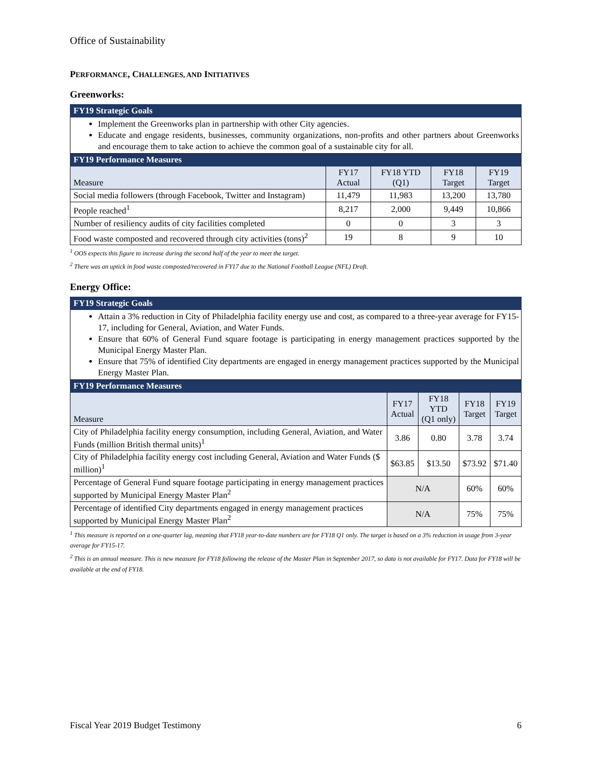Office of Sustainability
PERFORMANCE, CHALLENGES, AND INITIATIVES
Greenworks:
| FY19 Strategic Goals | | | | |
| --- | --- | --- | --- | --- |
| Implement the Greenworks plan in partnership with other City agencies. Educate and engage residents, businesses, community organizations, non-profits and other partners about Greenworks and encourage them to take action to achieve the common goal of a sustainable city for all. | | | | |
| FY19 Performance Measures | | | | |
| Measure | FY17 Actual | FY18 YTD (Q1) | FY18 Target | FY19 Target |
| Social media followers (through Facebook, Twitter and Instagram) | 11,479 | 11,983 | 13,200 | 13,780 |
| People reached<sup>1</sup> | 8,217 | 2,000 | 9,449 | 10,866 |
| Number of resiliency audits of city facilities completed | 0 | 0 | 3 | 3 |
| Food waste composted and recovered through city activities (tons)<sup>2</sup> | 19 | 8 | 9 | 10 |
<sup>1</sup> OOS expects this figure to increase during the second half of the year to meet the target.
<sup>2</sup> There was an uptick in food waste composted/recovered in FY17 due to the National Football League (NFL) Draft.
Energy Office:
| FY19 Strategic Goals | | | | |
| --- | --- | --- | --- | --- |
| Attain a 3% reduction in City of Philadelphia facility energy use and cost, as compared to a three-year average for FY15-17, including for General, Aviation, and Water Funds. Ensure that 60% of General Fund square footage is participating in energy management practices supported by the Municipal Energy Master Plan. Ensure that 75% of identified City departments are engaged in energy management practices supported by the Municipal Energy Master Plan. | | | | |
| FY19 Performance Measures | | | | |
| Measure | FY17 Actual | FY18 YTD (Q1 only) | FY18 Target | FY19 Target |
| City of Philadelphia facility energy consumption, including General, Aviation, and Water Funds (million British thermal units)<sup>1</sup> | 3.86 | 0.80 | 3.78 | 3.74 |
| City of Philadelphia facility energy cost including General, Aviation and Water Funds ($ million)<sup>1</sup> | $63.85 | $13.50 | $73.92 | $71.40 |
| Percentage of General Fund square footage participating in energy management practices supported by Municipal Energy Master Plan<sup>2</sup> | N/A | | 60% | 60% |
| Percentage of identified City departments engaged in energy management practices supported by Municipal Energy Master Plan<sup>2</sup> | N/A | | 75% | 75% |
<sup>1</sup> This measure is reported on a one-quarter lag, meaning that FY18 year-to-date numbers are for FY18 Q1 only. The target is based on a 3% reduction in usage from 3-year average for FY15-17.
<sup>2</sup> This is an annual measure. This is new measure for FY18 following the release of the Master Plan in September 2017, so data is not available for FY17. Data for FY18 will be available at the end of FY18.
Fiscal Year 2019 Budget Testimony 6